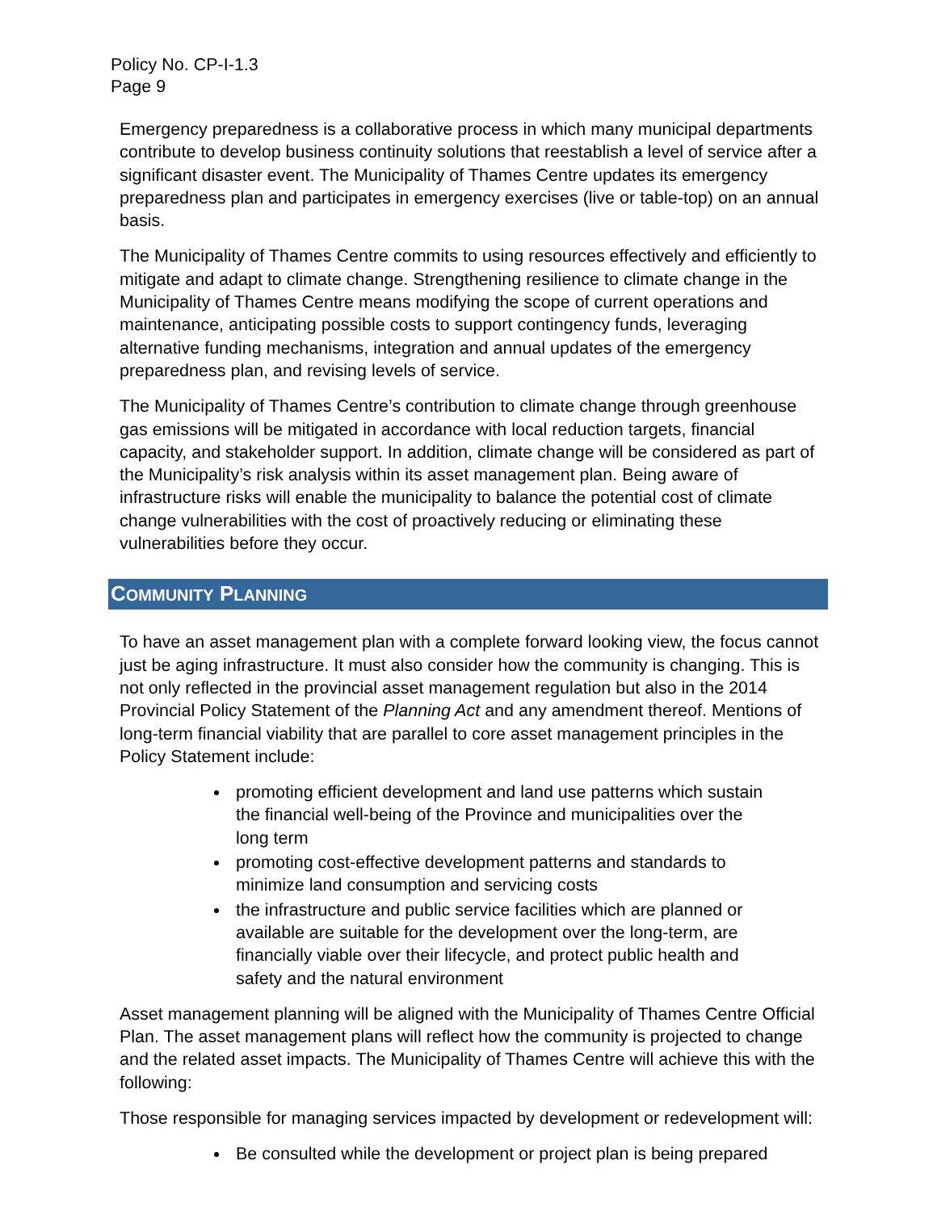Policy No. CP-I-1.3
Page 9
Emergency preparedness is a collaborative process in which many municipal departments contribute to develop business continuity solutions that reestablish a level of service after a significant disaster event. The Municipality of Thames Centre updates its emergency preparedness plan and participates in emergency exercises (live or table-top) on an annual basis.
The Municipality of Thames Centre commits to using resources effectively and efficiently to mitigate and adapt to climate change. Strengthening resilience to climate change in the Municipality of Thames Centre means modifying the scope of current operations and maintenance, anticipating possible costs to support contingency funds, leveraging alternative funding mechanisms, integration and annual updates of the emergency preparedness plan, and revising levels of service.
The Municipality of Thames Centre’s contribution to climate change through greenhouse gas emissions will be mitigated in accordance with local reduction targets, financial capacity, and stakeholder support. In addition, climate change will be considered as part of the Municipality’s risk analysis within its asset management plan. Being aware of infrastructure risks will enable the municipality to balance the potential cost of climate change vulnerabilities with the cost of proactively reducing or eliminating these vulnerabilities before they occur.
COMMUNITY PLANNING
To have an asset management plan with a complete forward looking view, the focus cannot just be aging infrastructure. It must also consider how the community is changing. This is not only reflected in the provincial asset management regulation but also in the 2014 Provincial Policy Statement of the Planning Act and any amendment thereof. Mentions of long-term financial viability that are parallel to core asset management principles in the Policy Statement include:
promoting efficient development and land use patterns which sustain the financial well-being of the Province and municipalities over the long term
promoting cost-effective development patterns and standards to minimize land consumption and servicing costs
the infrastructure and public service facilities which are planned or available are suitable for the development over the long-term, are financially viable over their lifecycle, and protect public health and safety and the natural environment
Asset management planning will be aligned with the Municipality of Thames Centre Official Plan. The asset management plans will reflect how the community is projected to change and the related asset impacts. The Municipality of Thames Centre will achieve this with the following:
Those responsible for managing services impacted by development or redevelopment will:
Be consulted while the development or project plan is being prepared